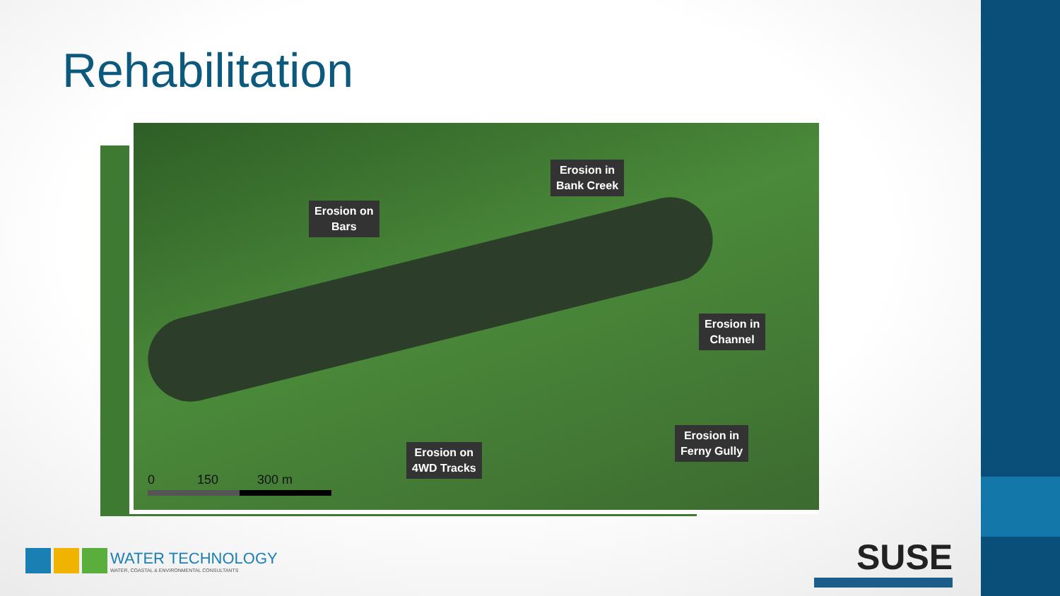Rehabilitation
Erosion on
Bars
Erosion in
Bank Creek
Erosion in
Channel
Erosion in
Ferny Gully
Erosion on
4WD Tracks
0 150 300 m
WATER TECHNOLOGY
WATER, COASTAL & ENVIRONMENTAL CONSULTANTS
SUSE